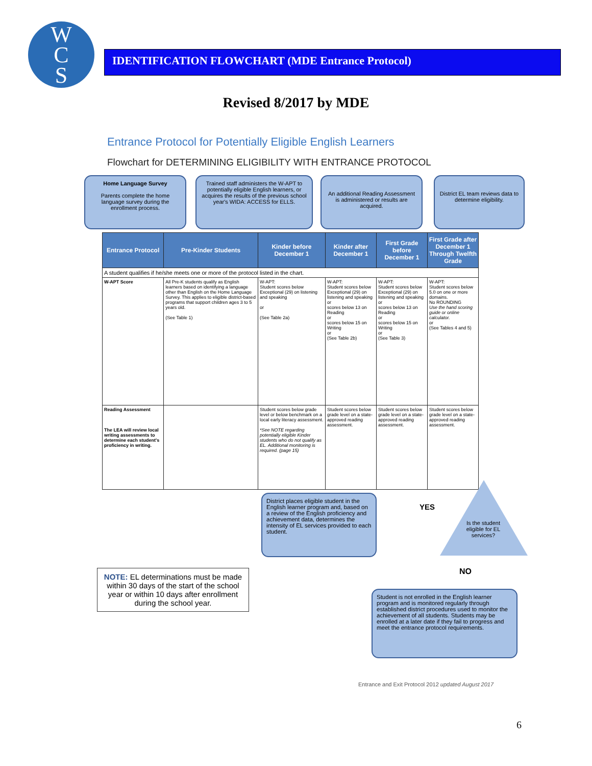W
C
S
IDENTIFICATION FLOWCHART (MDE Entrance Protocol)
Revised 8/2017 by MDE
Entrance Protocol for Potentially Eligible English Learners
Flowchart for DETERMINING ELIGIBILITY WITH ENTRANCE PROTOCOL
Home Language Survey
Parents complete the home language survey during the enrollment process.
Trained staff administers the W-APT to potentially eligible English learners, or acquires the results of the previous school year's WIDA: ACCESS for ELLS.
An additional Reading Assessment is administered or results are acquired.
District EL team reviews data to determine eligibility.
| Entrance Protocol | Pre-Kinder Students | Kinder before December 1 | Kinder after December 1 | First Grade before December 1 | First Grade after December 1 Through Twelfth Grade |
| --- | --- | --- | --- | --- | --- |
| A student qualifies if he/she meets one or more of the protocol listed in the chart. | | | | | |
| W-APT Score | All Pre-K students qualify as English learners based on identifying a language other than English on the Home Language Survey. This applies to eligible district-based programs that support children ages 3 to 5 years old. (See Table 1) | W-APT: Student scores below Exceptional (29) on listening and speaking or (See Table 2a) | W-APT: Student scores below Exceptional (29) on listening and speaking or scores below 13 on Reading or scores below 15 on Writing or (See Table 2b) | W-APT: Student scores below Exceptional (29) on listening and speaking or scores below 13 on Reading or scores below 15 on Writing or (See Table 3) | W-APT: Student scores below 5.0 on one or more domains. No ROUNDING Use the hand scoring guide or online calculator. or (See Tables 4 and 5) |
| Reading Assessment The LEA will review local writing assessments to determine each student's proficiency in writing. | | Student scores below grade level or below benchmark on a local early literacy assessment. *See NOTE regarding potentially eligible Kinder students who do not qualify as EL. Additional monitoring is required. (page 15) | Student scores below grade level on a state-approved reading assessment. | Student scores below grade level on a state-approved reading assessment. | Student scores below grade level on a state-approved reading assessment. |
District places eligible student in the English learner program and, based on a review of the English proficiency and achievement data, determines the intensity of EL services provided to each student.
YES
Is the student eligible for EL services?
NO
NOTE: EL determinations must be made within 30 days of the start of the school year or within 10 days after enrollment during the school year.
Student is not enrolled in the English learner program and is monitored regularly through established district procedures used to monitor the achievement of all students. Students may be enrolled at a later date if they fail to progress and meet the entrance protocol requirements.
Entrance and Exit Protocol 2012 updated August 2017
6